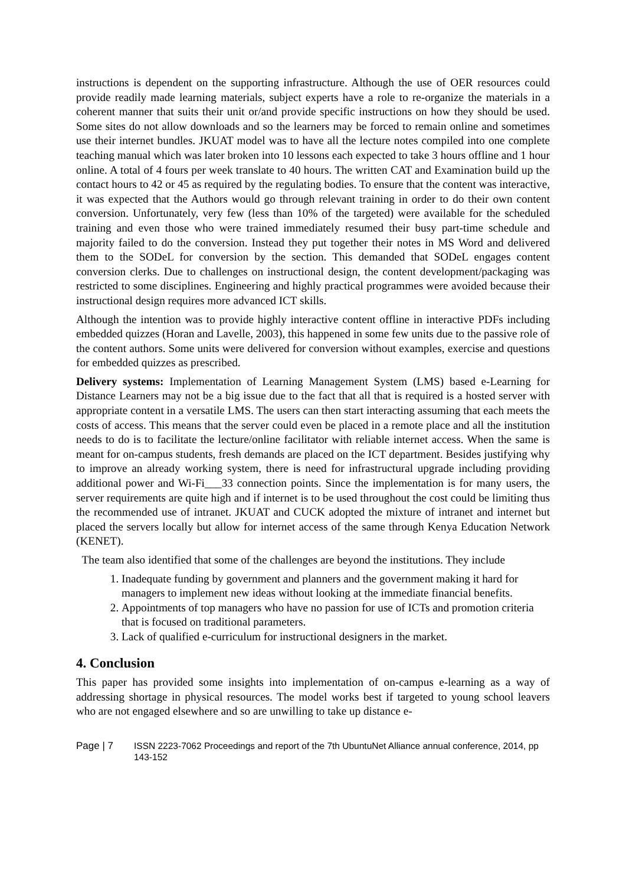instructions is dependent on the supporting infrastructure. Although the use of OER resources could provide readily made learning materials, subject experts have a role to re-organize the materials in a coherent manner that suits their unit or/and provide specific instructions on how they should be used. Some sites do not allow downloads and so the learners may be forced to remain online and sometimes use their internet bundles. JKUAT model was to have all the lecture notes compiled into one complete teaching manual which was later broken into 10 lessons each expected to take 3 hours offline and 1 hour online. A total of 4 fours per week translate to 40 hours. The written CAT and Examination build up the contact hours to 42 or 45 as required by the regulating bodies. To ensure that the content was interactive, it was expected that the Authors would go through relevant training in order to do their own content conversion. Unfortunately, very few (less than 10% of the targeted) were available for the scheduled training and even those who were trained immediately resumed their busy part-time schedule and majority failed to do the conversion. Instead they put together their notes in MS Word and delivered them to the SODeL for conversion by the section. This demanded that SODeL engages content conversion clerks. Due to challenges on instructional design, the content development/packaging was restricted to some disciplines. Engineering and highly practical programmes were avoided because their instructional design requires more advanced ICT skills.
Although the intention was to provide highly interactive content offline in interactive PDFs including embedded quizzes (Horan and Lavelle, 2003), this happened in some few units due to the passive role of the content authors. Some units were delivered for conversion without examples, exercise and questions for embedded quizzes as prescribed.
Delivery systems: Implementation of Learning Management System (LMS) based e-Learning for Distance Learners may not be a big issue due to the fact that all that is required is a hosted server with appropriate content in a versatile LMS. The users can then start interacting assuming that each meets the costs of access. This means that the server could even be placed in a remote place and all the institution needs to do is to facilitate the lecture/online facilitator with reliable internet access. When the same is meant for on-campus students, fresh demands are placed on the ICT department. Besides justifying why to improve an already working system, there is need for infrastructural upgrade including providing additional power and Wi-Fi___33 connection points. Since the implementation is for many users, the server requirements are quite high and if internet is to be used throughout the cost could be limiting thus the recommended use of intranet. JKUAT and CUCK adopted the mixture of intranet and internet but placed the servers locally but allow for internet access of the same through Kenya Education Network (KENET).
The team also identified that some of the challenges are beyond the institutions. They include
1. Inadequate funding by government and planners and the government making it hard for managers to implement new ideas without looking at the immediate financial benefits.
2. Appointments of top managers who have no passion for use of ICTs and promotion criteria that is focused on traditional parameters.
3. Lack of qualified e-curriculum for instructional designers in the market.
4. Conclusion
This paper has provided some insights into implementation of on-campus e-learning as a way of addressing shortage in physical resources. The model works best if targeted to young school leavers who are not engaged elsewhere and so are unwilling to take up distance e-
Page | 7 ISSN 2223-7062 Proceedings and report of the 7th UbuntuNet Alliance annual conference, 2014, pp 143-152